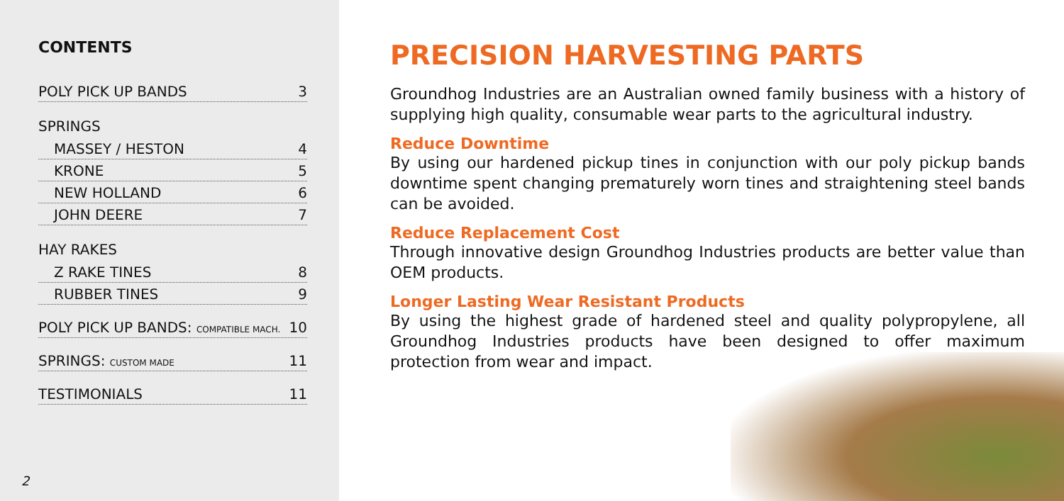CONTENTS
POLY PICK UP BANDS 3
SPRINGS
MASSEY / HESTON 4
KRONE 5
NEW HOLLAND 6
JOHN DEERE 7
HAY RAKES
Z RAKE TINES 8
RUBBER TINES 9
POLY PICK UP BANDS: COMPATIBLE MACH. 10
SPRINGS: CUSTOM MADE 11
TESTIMONIALS 11
2
PRECISION HARVESTING PARTS
Groundhog Industries are an Australian owned family business with a history of supplying high quality, consumable wear parts to the agricultural industry.
Reduce Downtime
By using our hardened pickup tines in conjunction with our poly pickup bands downtime spent changing prematurely worn tines and straightening steel bands can be avoided.
Reduce Replacement Cost
Through innovative design Groundhog Industries products are better value than OEM products.
Longer Lasting Wear Resistant Products
By using the highest grade of hardened steel and quality polypropylene, all Groundhog Industries products have been designed to offer maximum protection from wear and impact.